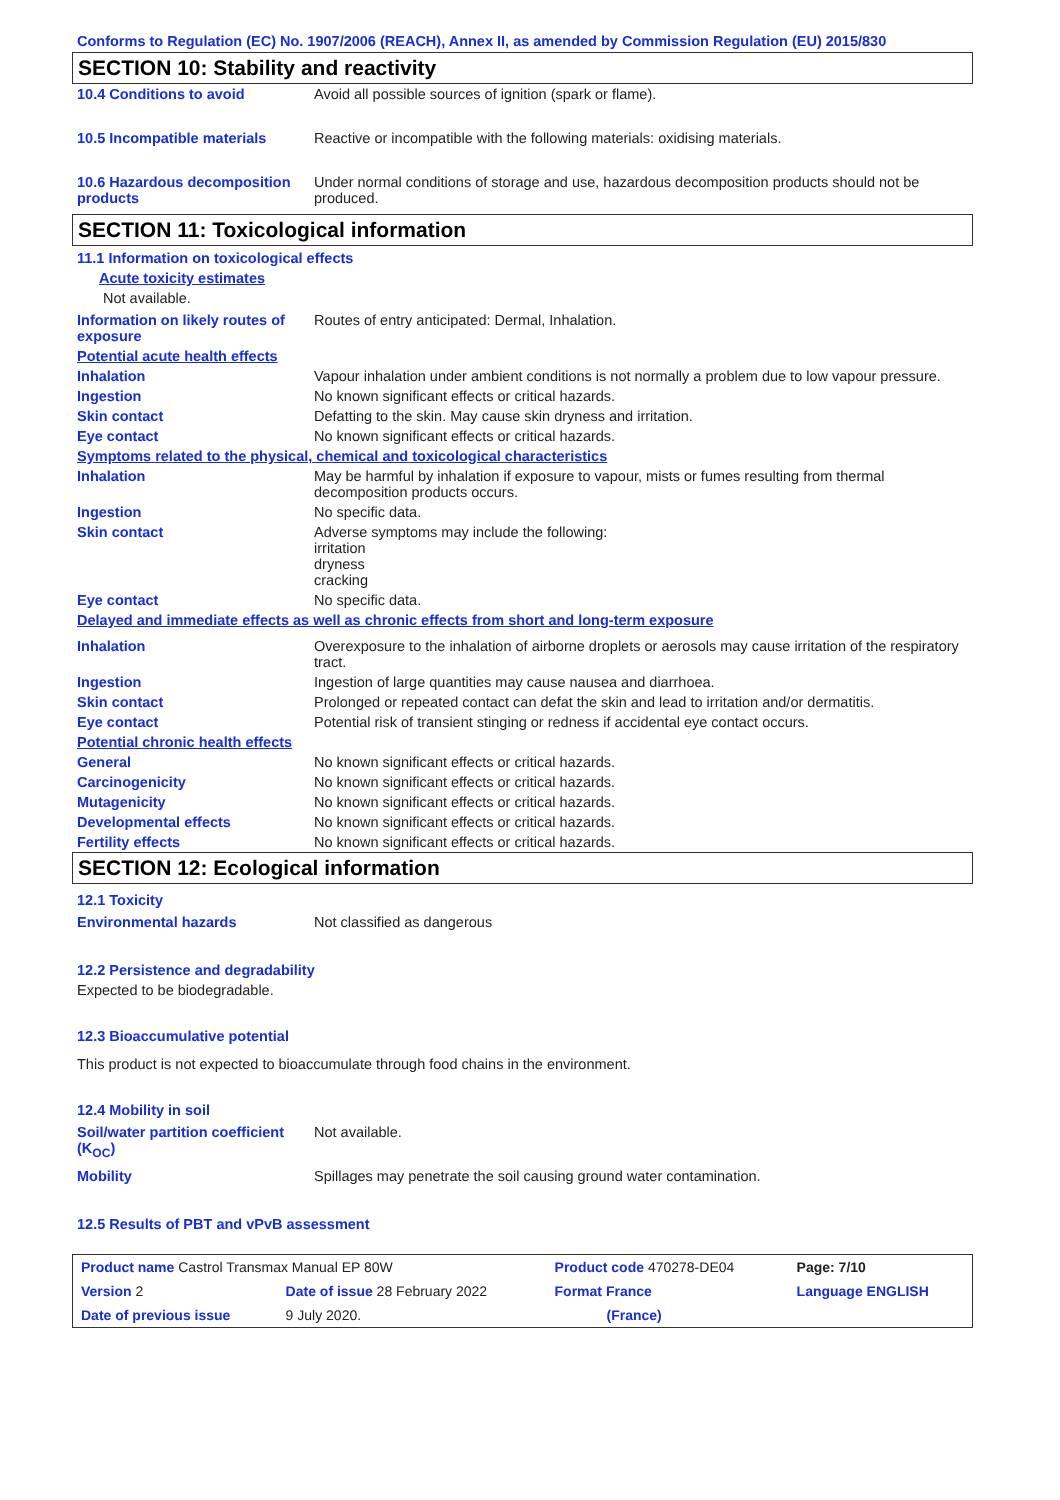Conforms to Regulation (EC) No. 1907/2006 (REACH), Annex II, as amended by Commission Regulation (EU) 2015/830
SECTION 10: Stability and reactivity
| 10.4 Conditions to avoid | Avoid all possible sources of ignition (spark or flame). |
| 10.5 Incompatible materials | Reactive or incompatible with the following materials: oxidising materials. |
| 10.6 Hazardous decomposition products | Under normal conditions of storage and use, hazardous decomposition products should not be produced. |
SECTION 11: Toxicological information
11.1 Information on toxicological effects
Acute toxicity estimates
Not available.
| Information on likely routes of exposure | Routes of entry anticipated: Dermal, Inhalation. |
| Potential acute health effects | |
| Inhalation | Vapour inhalation under ambient conditions is not normally a problem due to low vapour pressure. |
| Ingestion | No known significant effects or critical hazards. |
| Skin contact | Defatting to the skin. May cause skin dryness and irritation. |
| Eye contact | No known significant effects or critical hazards. |
| Symptoms related to the physical, chemical and toxicological characteristics | |
| Inhalation | May be harmful by inhalation if exposure to vapour, mists or fumes resulting from thermal decomposition products occurs. |
| Ingestion | No specific data. |
| Skin contact | Adverse symptoms may include the following: irritation dryness cracking |
| Eye contact | No specific data. |
| Delayed and immediate effects as well as chronic effects from short and long-term exposure | |
| Inhalation | Overexposure to the inhalation of airborne droplets or aerosols may cause irritation of the respiratory tract. |
| Ingestion | Ingestion of large quantities may cause nausea and diarrhoea. |
| Skin contact | Prolonged or repeated contact can defat the skin and lead to irritation and/or dermatitis. |
| Eye contact | Potential risk of transient stinging or redness if accidental eye contact occurs. |
| Potential chronic health effects | |
| General | No known significant effects or critical hazards. |
| Carcinogenicity | No known significant effects or critical hazards. |
| Mutagenicity | No known significant effects or critical hazards. |
| Developmental effects | No known significant effects or critical hazards. |
| Fertility effects | No known significant effects or critical hazards. |
SECTION 12: Ecological information
12.1 Toxicity
| Environmental hazards | Not classified as dangerous |
12.2 Persistence and degradability
Expected to be biodegradable.
12.3 Bioaccumulative potential
This product is not expected to bioaccumulate through food chains in the environment.
12.4 Mobility in soil
| Soil/water partition coefficient (K<sub>OC</sub>) | Not available. |
| Mobility | Spillages may penetrate the soil causing ground water contamination. |
12.5 Results of PBT and vPvB assessment
| Product name Castrol Transmax Manual EP 80W | | Product code 470278-DE04 | Page: 7/10 |
| Version 2 | Date of issue 28 February 2022 | Format France | Language ENGLISH |
| Date of previous issue | 9 July 2020. | (France) | |